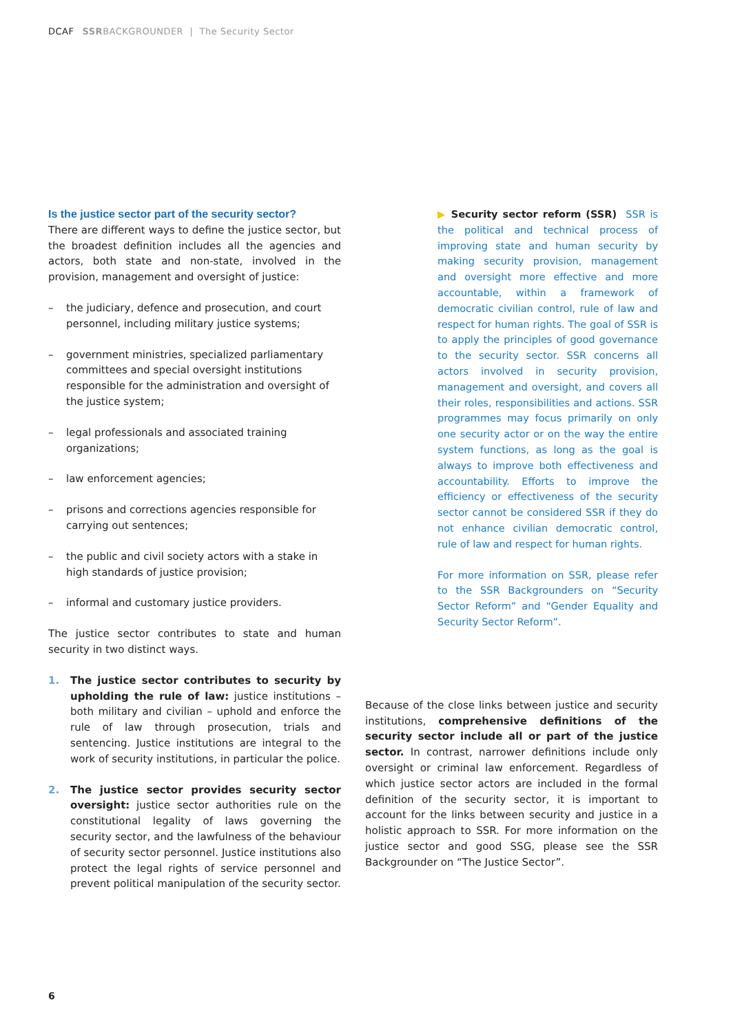DCAF SSRBACKGROUNDER | The Security Sector
Is the justice sector part of the security sector?
There are different ways to define the justice sector, but the broadest definition includes all the agencies and actors, both state and non-state, involved in the provision, management and oversight of justice:
– the judiciary, defence and prosecution, and court personnel, including military justice systems;
– government ministries, specialized parliamentary committees and special oversight institutions responsible for the administration and oversight of the justice system;
– legal professionals and associated training organizations;
– law enforcement agencies;
– prisons and corrections agencies responsible for carrying out sentences;
– the public and civil society actors with a stake in high standards of justice provision;
– informal and customary justice providers.
The justice sector contributes to state and human security in two distinct ways.
1. The justice sector contributes to security by upholding the rule of law: justice institutions – both military and civilian – uphold and enforce the rule of law through prosecution, trials and sentencing. Justice institutions are integral to the work of security institutions, in particular the police.
2. The justice sector provides security sector oversight: justice sector authorities rule on the constitutional legality of laws governing the security sector, and the lawfulness of the behaviour of security sector personnel. Justice institutions also protect the legal rights of service personnel and prevent political manipulation of the security sector.
▶ Security sector reform (SSR) SSR is the political and technical process of improving state and human security by making security provision, management and oversight more effective and more accountable, within a framework of democratic civilian control, rule of law and respect for human rights. The goal of SSR is to apply the principles of good governance to the security sector. SSR concerns all actors involved in security provision, management and oversight, and covers all their roles, responsibilities and actions. SSR programmes may focus primarily on only one security actor or on the way the entire system functions, as long as the goal is always to improve both effectiveness and accountability. Efforts to improve the efficiency or effectiveness of the security sector cannot be considered SSR if they do not enhance civilian democratic control, rule of law and respect for human rights.
For more information on SSR, please refer to the SSR Backgrounders on “Security Sector Reform” and “Gender Equality and Security Sector Reform”.
Because of the close links between justice and security institutions, comprehensive definitions of the security sector include all or part of the justice sector. In contrast, narrower definitions include only oversight or criminal law enforcement. Regardless of which justice sector actors are included in the formal definition of the security sector, it is important to account for the links between security and justice in a holistic approach to SSR. For more information on the justice sector and good SSG, please see the SSR Backgrounder on “The Justice Sector”.
6